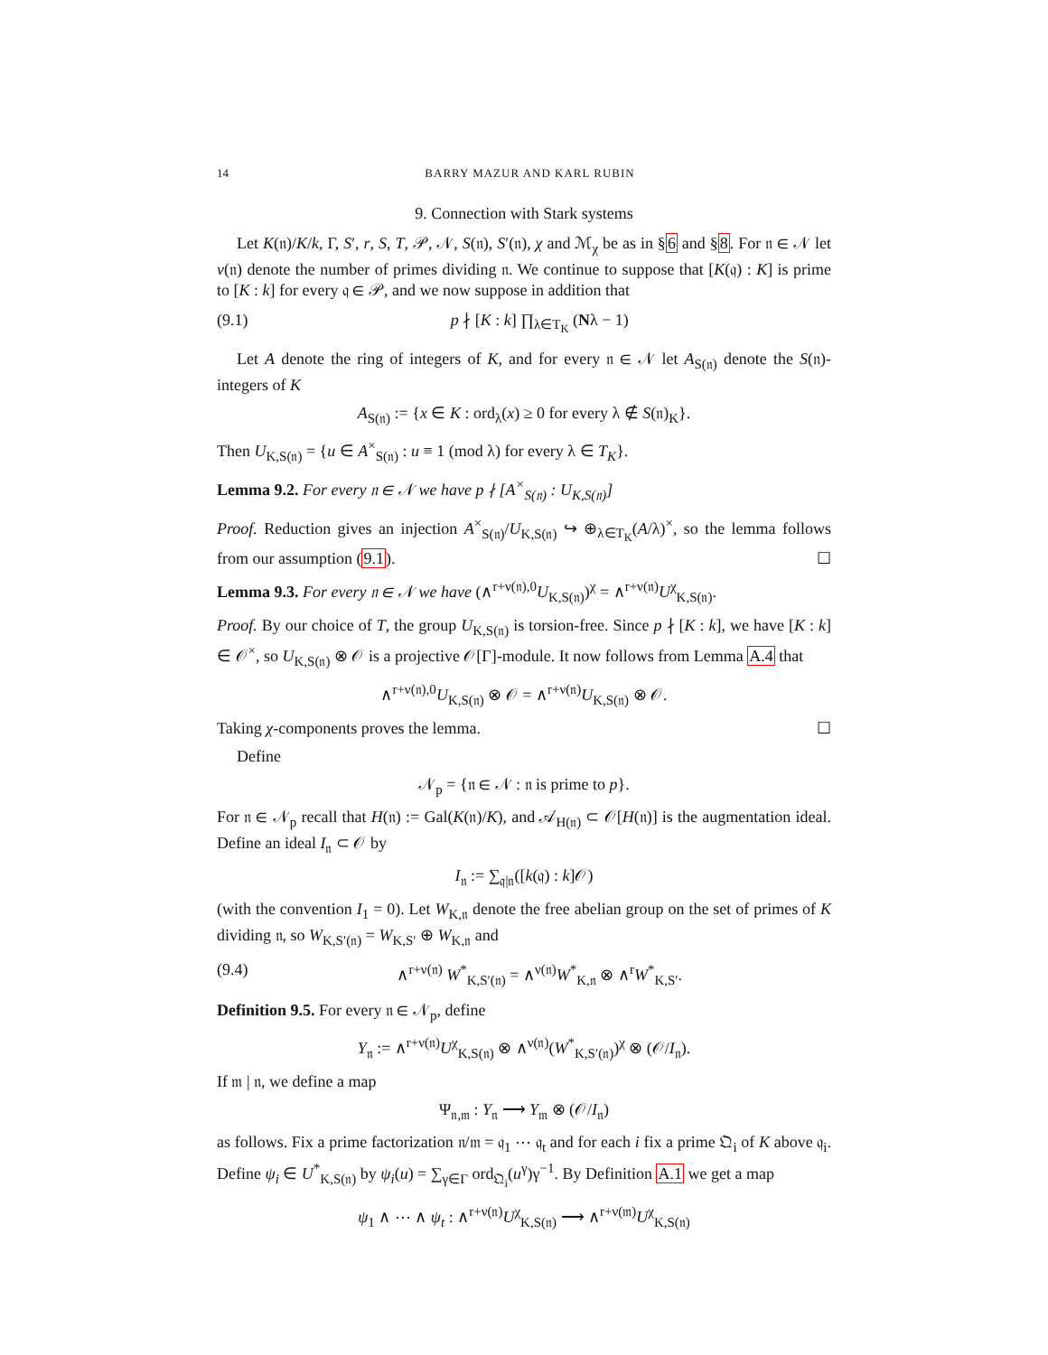14 BARRY MAZUR AND KARL RUBIN
9. Connection with Stark systems
Let K(𝔫)/K/k, Γ, S′, r, S, T, 𝒫, 𝒩, S(𝔫), S′(𝔫), χ and ℳ<sub>χ</sub> be as in §6 and §8. For 𝔫 ∈ 𝒩 let ν(𝔫) denote the number of primes dividing 𝔫. We continue to suppose that [K(𝔮) : K] is prime to [K : k] for every 𝔮 ∈ 𝒫, and we now suppose in addition that
(9.1) p ∤ [K : k] ∏<sub>λ∈T<sub>K</sub></sub> (Nλ − 1)
Let A denote the ring of integers of K, and for every 𝔫 ∈ 𝒩 let A<sub>S(𝔫)</sub> denote the S(𝔫)-integers of K
A<sub>S(𝔫)</sub> := {x ∈ K : ord<sub>λ</sub>(x) ≥ 0 for every λ ∉ S(𝔫)<sub>K</sub>}.
Then U<sub>K,S(𝔫)</sub> = {u ∈ A<sup>×</sup><sub>S(𝔫)</sub> : u ≡ 1 (mod λ) for every λ ∈ T<sub>K</sub>}.
Lemma 9.2. For every 𝔫 ∈ 𝒩 we have p ∤ [A<sup>×</sup><sub>S(𝔫)</sub> : U<sub>K,S(𝔫)</sub>]
Proof. Reduction gives an injection A<sup>×</sup><sub>S(𝔫)</sub>/U<sub>K,S(𝔫)</sub> ↪ ⊕<sub>λ∈T<sub>K</sub></sub>(A/λ)<sup>×</sup>, so the lemma follows from our assumption (9.1). ☐
Lemma 9.3. For every 𝔫 ∈ 𝒩 we have (∧<sup>r+ν(𝔫),0</sup>U<sub>K,S(𝔫)</sub>)<sup>χ</sup> = ∧<sup>r+ν(𝔫)</sup>U<sup>χ</sup><sub>K,S(𝔫)</sub>.
Proof. By our choice of T, the group U<sub>K,S(𝔫)</sub> is torsion-free. Since p ∤ [K : k], we have [K : k] ∈ 𝒪<sup>×</sup>, so U<sub>K,S(𝔫)</sub> ⊗ 𝒪 is a projective 𝒪[Γ]-module. It now follows from Lemma A.4 that
∧<sup>r+ν(𝔫),0</sup>U<sub>K,S(𝔫)</sub> ⊗ 𝒪 = ∧<sup>r+ν(𝔫)</sup>U<sub>K,S(𝔫)</sub> ⊗ 𝒪.
Taking χ-components proves the lemma. ☐
Define
𝒩<sub>p</sub> = {𝔫 ∈ 𝒩 : 𝔫 is prime to p}.
For 𝔫 ∈ 𝒩<sub>p</sub> recall that H(𝔫) := Gal(K(𝔫)/K), and 𝒜<sub>H(𝔫)</sub> ⊂ 𝒪[H(𝔫)] is the augmentation ideal. Define an ideal I<sub>𝔫</sub> ⊂ 𝒪 by
I<sub>𝔫</sub> := ∑<sub>𝔮|𝔫</sub>([k(𝔮) : k]𝒪)
(with the convention I<sub>1</sub> = 0). Let W<sub>K,𝔫</sub> denote the free abelian group on the set of primes of K dividing 𝔫, so W<sub>K,S′(𝔫)</sub> = W<sub>K,S′</sub> ⊕ W<sub>K,𝔫</sub> and
(9.4) ∧<sup>r+ν(𝔫)</sup> W<sup>*</sup><sub>K,S′(𝔫)</sub> = ∧<sup>ν(𝔫)</sup>W<sup>*</sup><sub>K,𝔫</sub> ⊗ ∧<sup>r</sup>W<sup>*</sup><sub>K,S′</sub>.
Definition 9.5. For every 𝔫 ∈ 𝒩<sub>p</sub>, define
Y<sub>𝔫</sub> := ∧<sup>r+ν(𝔫)</sup>U<sup>χ</sup><sub>K,S(𝔫)</sub> ⊗ ∧<sup>ν(𝔫)</sup>(W<sup>*</sup><sub>K,S′(𝔫)</sub>)<sup>χ</sup> ⊗ (𝒪/I<sub>𝔫</sub>).
If 𝔪 | 𝔫, we define a map
Ψ<sub>𝔫,𝔪</sub> : Y<sub>𝔫</sub> ⟶ Y<sub>𝔪</sub> ⊗ (𝒪/I<sub>𝔫</sub>)
as follows. Fix a prime factorization 𝔫/𝔪 = 𝔮<sub>1</sub> ⋯ 𝔮<sub>t</sub> and for each i fix a prime 𝔔<sub>i</sub> of K above 𝔮<sub>i</sub>. Define ψ<sub>i</sub> ∈ U<sup>*</sup><sub>K,S(𝔫)</sub> by ψ<sub>i</sub>(u) = ∑<sub>γ∈Γ</sub> ord<sub>𝔔<sub>i</sub></sub>(u<sup>γ</sup>)γ<sup>−1</sup>. By Definition A.1 we get a map
ψ<sub>1</sub> ∧ ⋯ ∧ ψ<sub>t</sub> : ∧<sup>r+ν(𝔫)</sup>U<sup>χ</sup><sub>K,S(𝔫)</sub> ⟶ ∧<sup>r+ν(𝔪)</sup>U<sup>χ</sup><sub>K,S(𝔫)</sub>